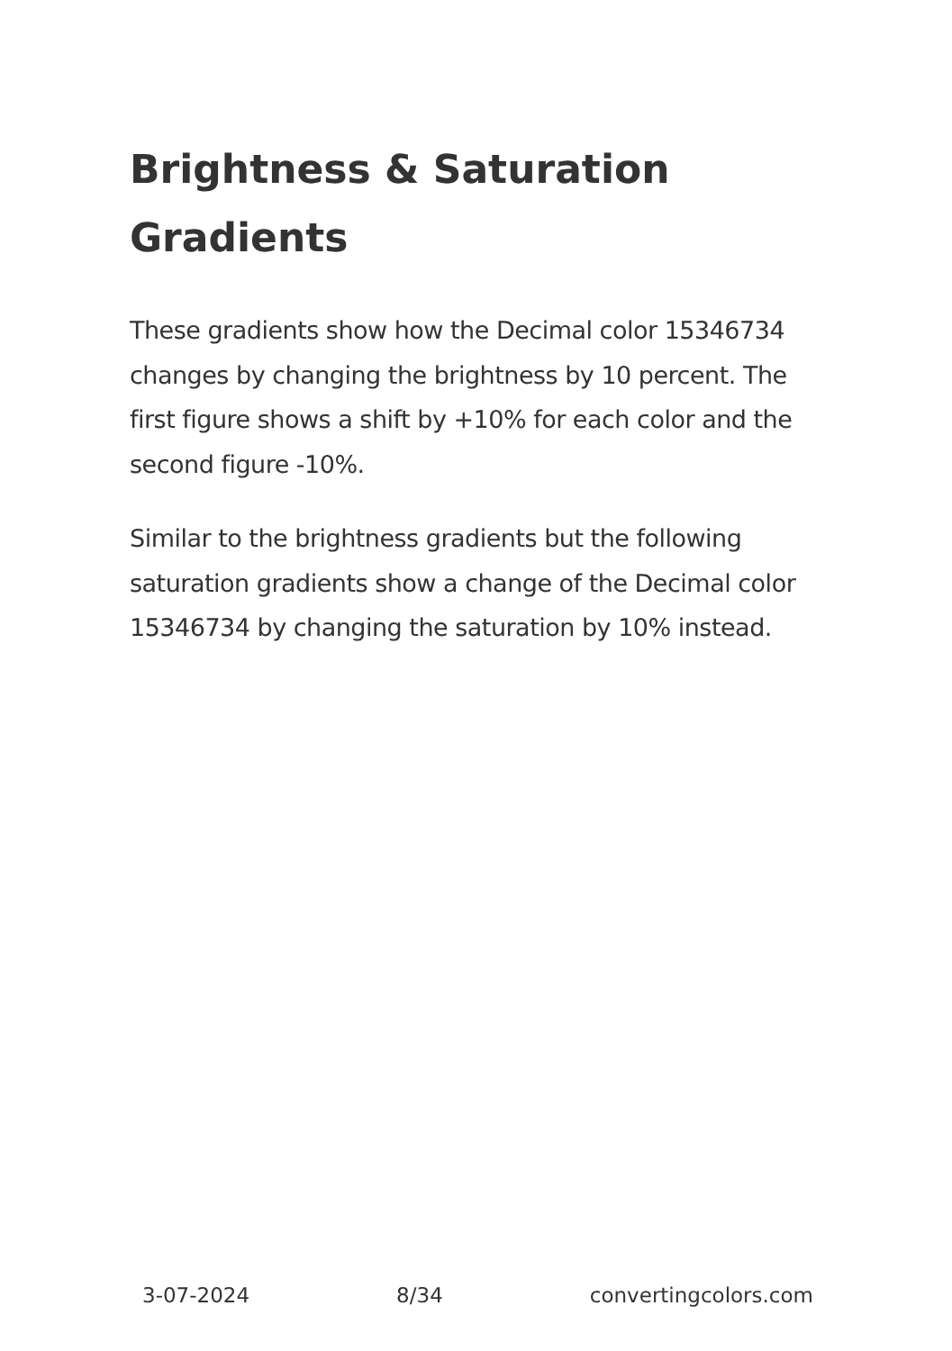Brightness & Saturation Gradients
These gradients show how the Decimal color 15346734 changes by changing the brightness by 10 percent. The first figure shows a shift by +10% for each color and the second figure -10%.
Similar to the brightness gradients but the following saturation gradients show a change of the Decimal color 15346734 by changing the saturation by 10% instead.
3-07-2024 8/34 convertingcolors.com